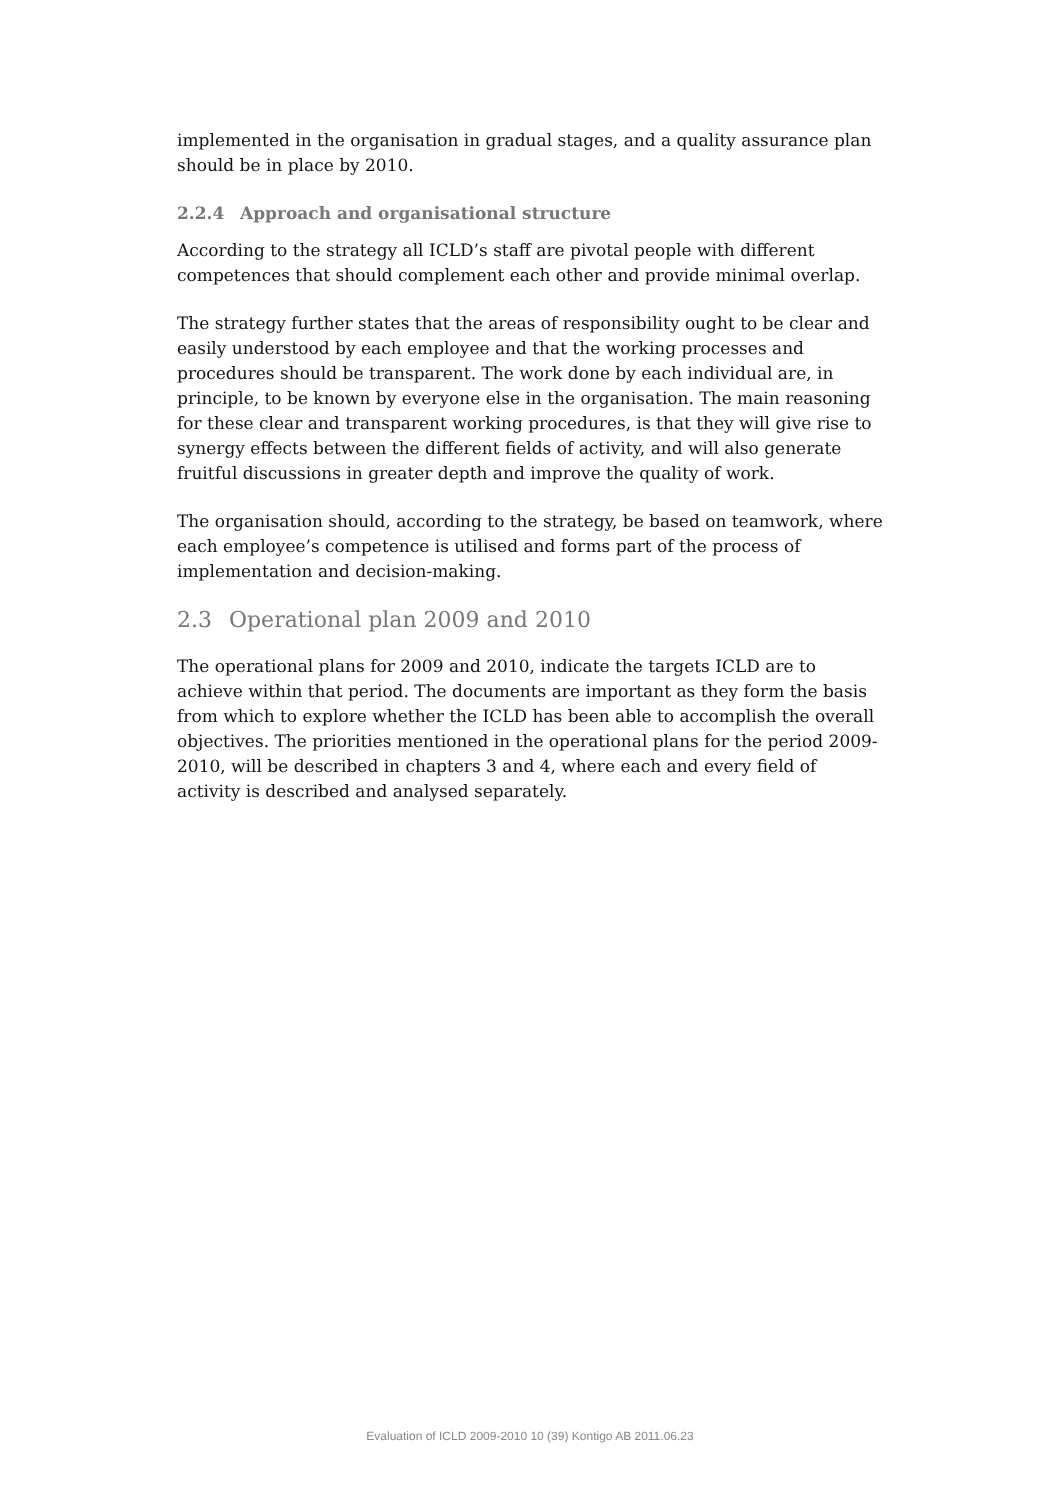implemented in the organisation in gradual stages, and a quality assurance plan should be in place by 2010.
2.2.4 Approach and organisational structure
According to the strategy all ICLD’s staff are pivotal people with different competences that should complement each other and provide minimal overlap.
The strategy further states that the areas of responsibility ought to be clear and easily understood by each employee and that the working processes and procedures should be transparent. The work done by each individual are, in principle, to be known by everyone else in the organisation. The main reasoning for these clear and transparent working procedures, is that they will give rise to synergy effects between the different fields of activity, and will also generate fruitful discussions in greater depth and improve the quality of work.
The organisation should, according to the strategy, be based on teamwork, where each employee’s competence is utilised and forms part of the process of implementation and decision-making.
2.3 Operational plan 2009 and 2010
The operational plans for 2009 and 2010, indicate the targets ICLD are to achieve within that period. The documents are important as they form the basis from which to explore whether the ICLD has been able to accomplish the overall objectives. The priorities mentioned in the operational plans for the period 2009-2010, will be described in chapters 3 and 4, where each and every field of activity is described and analysed separately.
Evaluation of ICLD 2009-2010 10 (39) Kontigo AB 2011.06.23